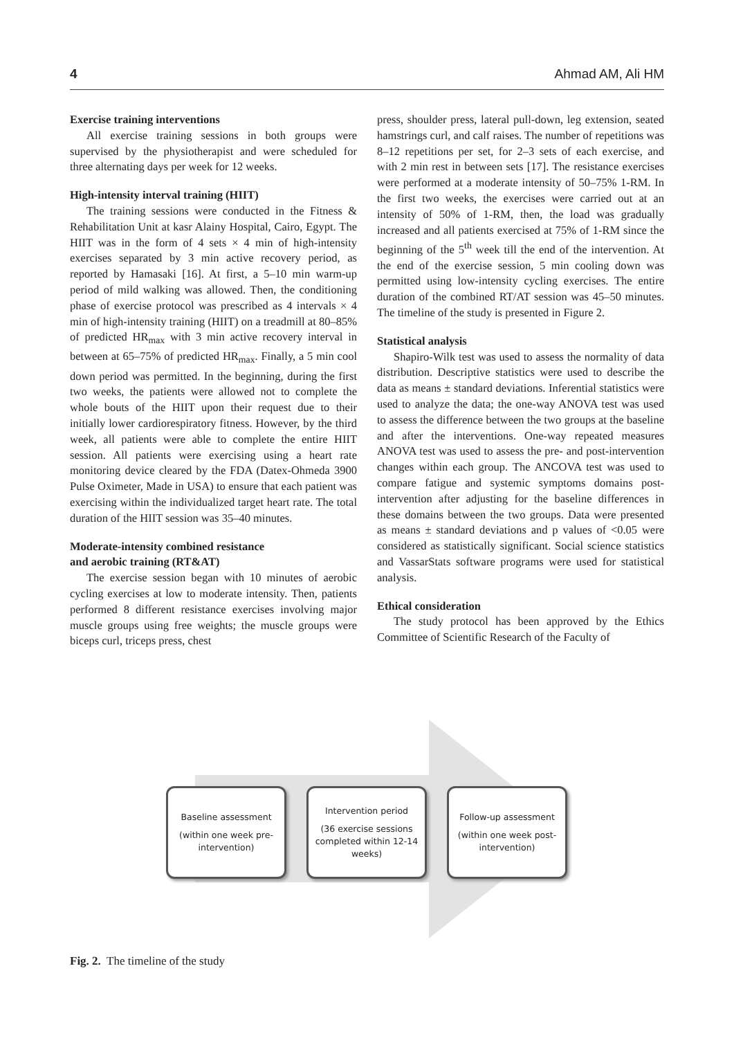4 Ahmad AM, Ali HM
Exercise training interventions
All exercise training sessions in both groups were supervised by the physiotherapist and were scheduled for three alternating days per week for 12 weeks.
High-intensity interval training (HIIT)
The training sessions were conducted in the Fitness & Rehabilitation Unit at kasr Alainy Hospital, Cairo, Egypt. The HIIT was in the form of 4 sets × 4 min of high-intensity exercises separated by 3 min active recovery period, as reported by Hamasaki [16]. At first, a 5–10 min warm-up period of mild walking was allowed. Then, the conditioning phase of exercise protocol was prescribed as 4 intervals × 4 min of high-intensity training (HIIT) on a treadmill at 80–85% of predicted HR<sub>max</sub> with 3 min active recovery interval in between at 65–75% of predicted HR<sub>max</sub>. Finally, a 5 min cool down period was permitted. In the beginning, during the first two weeks, the patients were allowed not to complete the whole bouts of the HIIT upon their request due to their initially lower cardiorespiratory fitness. However, by the third week, all patients were able to complete the entire HIIT session. All patients were exercising using a heart rate monitoring device cleared by the FDA (Datex-Ohmeda 3900 Pulse Oximeter, Made in USA) to ensure that each patient was exercising within the individualized target heart rate. The total duration of the HIIT session was 35–40 minutes.
Moderate-intensity combined resistance
and aerobic training (RT&AT)
The exercise session began with 10 minutes of aerobic cycling exercises at low to moderate intensity. Then, patients performed 8 different resistance exercises involving major muscle groups using free weights; the muscle groups were biceps curl, triceps press, chest
press, shoulder press, lateral pull-down, leg extension, seated hamstrings curl, and calf raises. The number of repetitions was 8–12 repetitions per set, for 2–3 sets of each exercise, and with 2 min rest in between sets [17]. The resistance exercises were performed at a moderate intensity of 50–75% 1-RM. In the first two weeks, the exercises were carried out at an intensity of 50% of 1-RM, then, the load was gradually increased and all patients exercised at 75% of 1-RM since the beginning of the 5<sup>th</sup> week till the end of the intervention. At the end of the exercise session, 5 min cooling down was permitted using low-intensity cycling exercises. The entire duration of the combined RT/AT session was 45–50 minutes. The timeline of the study is presented in Figure 2.
Statistical analysis
Shapiro-Wilk test was used to assess the normality of data distribution. Descriptive statistics were used to describe the data as means ± standard deviations. Inferential statistics were used to analyze the data; the one-way ANOVA test was used to assess the difference between the two groups at the baseline and after the interventions. One-way repeated measures ANOVA test was used to assess the pre- and post-intervention changes within each group. The ANCOVA test was used to compare fatigue and systemic symptoms domains post-intervention after adjusting for the baseline differences in these domains between the two groups. Data were presented as means ± standard deviations and p values of <0.05 were considered as statistically significant. Social science statistics and VassarStats software programs were used for statistical analysis.
Ethical consideration
The study protocol has been approved by the Ethics Committee of Scientific Research of the Faculty of
Baseline assessment
(within one week pre-intervention)
Intervention period
(36 exercise sessions completed within 12-14 weeks)
Follow-up assessment
(within one week post-intervention)
Fig. 2. The timeline of the study